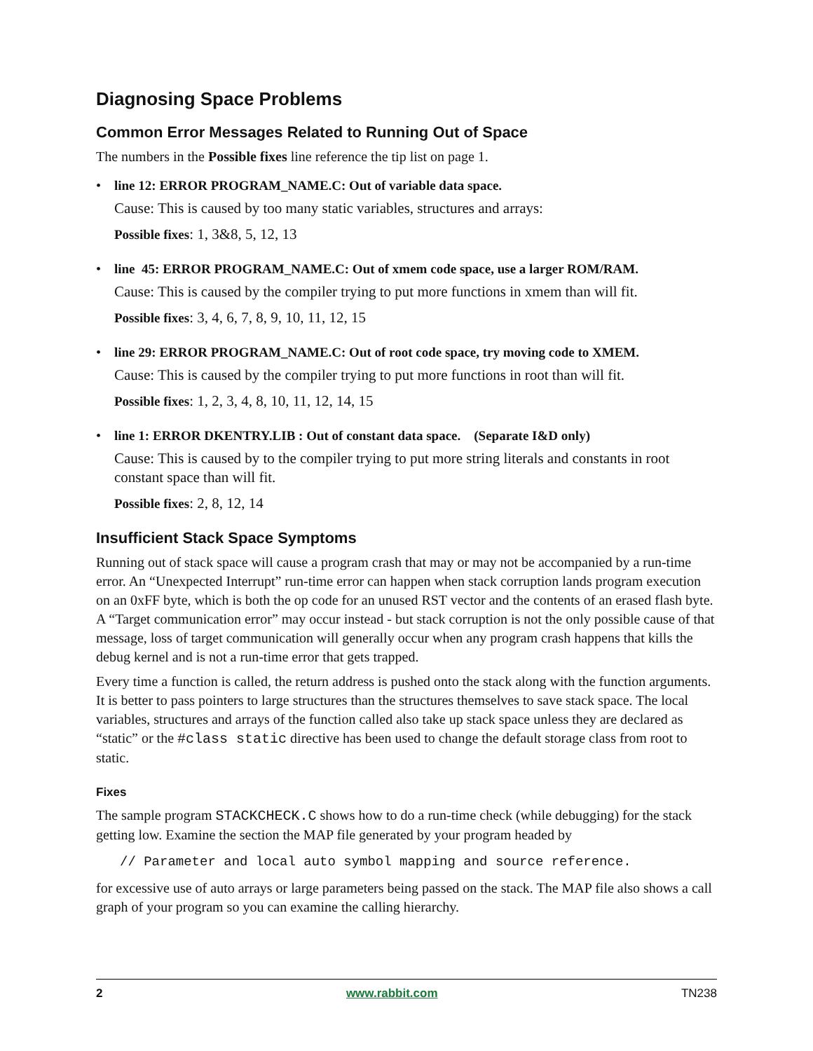Diagnosing Space Problems
Common Error Messages Related to Running Out of Space
The numbers in the Possible fixes line reference the tip list on page 1.
•
line 12: ERROR PROGRAM_NAME.C: Out of variable data space.
Cause: This is caused by too many static variables, structures and arrays:
Possible fixes: 1, 3&8, 5, 12, 13
•
line 45: ERROR PROGRAM_NAME.C: Out of xmem code space, use a larger ROM/RAM.
Cause: This is caused by the compiler trying to put more functions in xmem than will fit.
Possible fixes: 3, 4, 6, 7, 8, 9, 10, 11, 12, 15
•
line 29: ERROR PROGRAM_NAME.C: Out of root code space, try moving code to XMEM.
Cause: This is caused by the compiler trying to put more functions in root than will fit.
Possible fixes: 1, 2, 3, 4, 8, 10, 11, 12, 14, 15
•
line 1: ERROR DKENTRY.LIB : Out of constant data space. (Separate I&D only)
Cause: This is caused by to the compiler trying to put more string literals and constants in root constant space than will fit.
Possible fixes: 2, 8, 12, 14
Insufficient Stack Space Symptoms
Running out of stack space will cause a program crash that may or may not be accompanied by a run-time error. An “Unexpected Interrupt” run-time error can happen when stack corruption lands program execution on an 0xFF byte, which is both the op code for an unused RST vector and the contents of an erased flash byte. A “Target communication error” may occur instead - but stack corruption is not the only possible cause of that message, loss of target communication will generally occur when any program crash happens that kills the debug kernel and is not a run-time error that gets trapped.
Every time a function is called, the return address is pushed onto the stack along with the function arguments. It is better to pass pointers to large structures than the structures themselves to save stack space. The local variables, structures and arrays of the function called also take up stack space unless they are declared as “static” or the #class static directive has been used to change the default storage class from root to static.
Fixes
The sample program STACKCHECK.C shows how to do a run-time check (while debugging) for the stack getting low. Examine the section the MAP file generated by your program headed by
// Parameter and local auto symbol mapping and source reference.
for excessive use of auto arrays or large parameters being passed on the stack. The MAP file also shows a call graph of your program so you can examine the calling hierarchy.
2 www.rabbit.com TN238